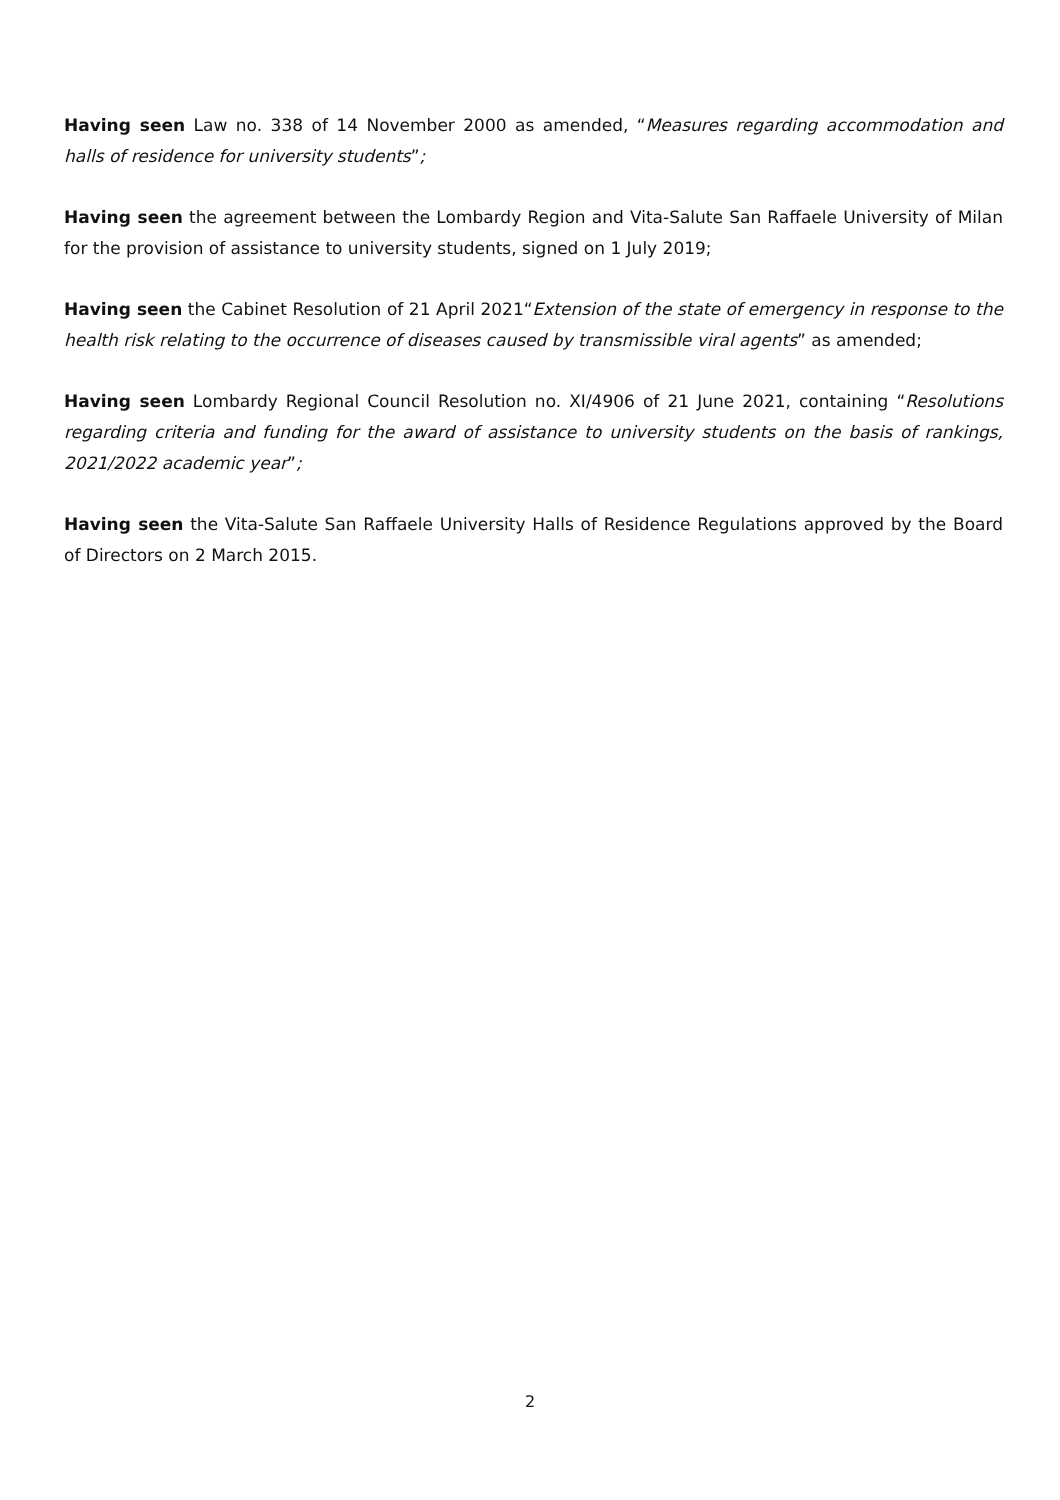Having seen Law no. 338 of 14 November 2000 as amended, “Measures regarding accommodation and halls of residence for university students”;
Having seen the agreement between the Lombardy Region and Vita-Salute San Raffaele University of Milan for the provision of assistance to university students, signed on 1 July 2019;
Having seen the Cabinet Resolution of 21 April 2021“Extension of the state of emergency in response to the health risk relating to the occurrence of diseases caused by transmissible viral agents” as amended;
Having seen Lombardy Regional Council Resolution no. XI/4906 of 21 June 2021, containing “Resolutions regarding criteria and funding for the award of assistance to university students on the basis of rankings, 2021/2022 academic year”;
Having seen the Vita-Salute San Raffaele University Halls of Residence Regulations approved by the Board of Directors on 2 March 2015.
2